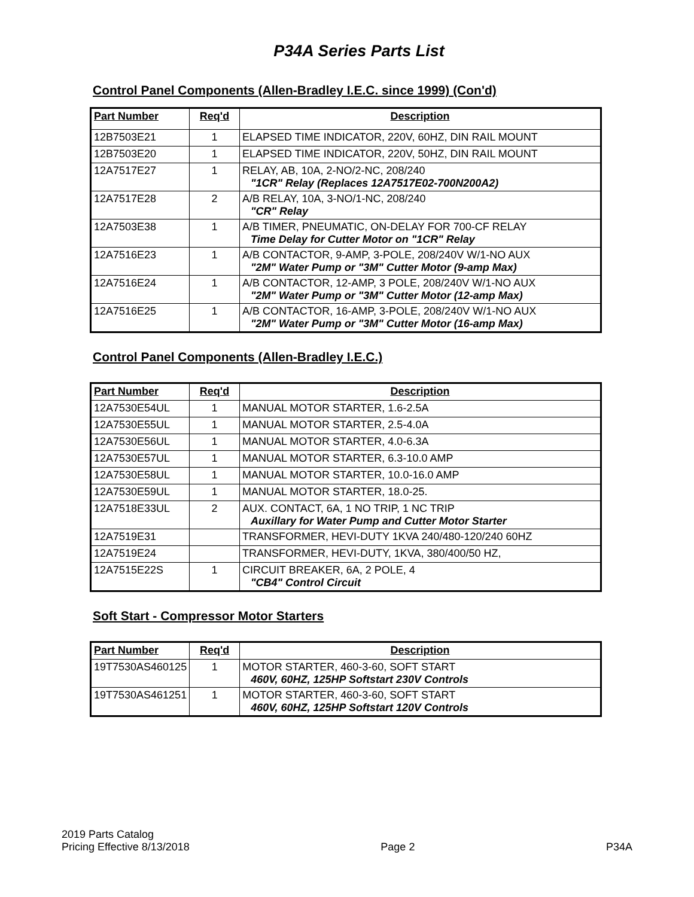P34A Series Parts List
Control Panel Components (Allen-Bradley I.E.C. since 1999) (Con'd)
| Part Number | Req'd | Description |
| --- | --- | --- |
| 12B7503E21 | 1 | ELAPSED TIME INDICATOR, 220V, 60HZ, DIN RAIL MOUNT |
| 12B7503E20 | 1 | ELAPSED TIME INDICATOR, 220V, 50HZ, DIN RAIL MOUNT |
| 12A7517E27 | 1 | RELAY, AB, 10A, 2-NO/2-NC, 208/240 "1CR" Relay (Replaces 12A7517E02-700N200A2) |
| 12A7517E28 | 2 | A/B RELAY, 10A, 3-NO/1-NC, 208/240 "CR" Relay |
| 12A7503E38 | 1 | A/B TIMER, PNEUMATIC, ON-DELAY FOR 700-CF RELAY Time Delay for Cutter Motor on "1CR" Relay |
| 12A7516E23 | 1 | A/B CONTACTOR, 9-AMP, 3-POLE, 208/240V W/1-NO AUX "2M" Water Pump or "3M" Cutter Motor (9-amp Max) |
| 12A7516E24 | 1 | A/B CONTACTOR, 12-AMP, 3 POLE, 208/240V W/1-NO AUX "2M" Water Pump or "3M" Cutter Motor (12-amp Max) |
| 12A7516E25 | 1 | A/B CONTACTOR, 16-AMP, 3-POLE, 208/240V W/1-NO AUX "2M" Water Pump or "3M" Cutter Motor (16-amp Max) |
Control Panel Components (Allen-Bradley I.E.C.)
| Part Number | Req'd | Description |
| --- | --- | --- |
| 12A7530E54UL | 1 | MANUAL MOTOR STARTER, 1.6-2.5A |
| 12A7530E55UL | 1 | MANUAL MOTOR STARTER, 2.5-4.0A |
| 12A7530E56UL | 1 | MANUAL MOTOR STARTER, 4.0-6.3A |
| 12A7530E57UL | 1 | MANUAL MOTOR STARTER, 6.3-10.0 AMP |
| 12A7530E58UL | 1 | MANUAL MOTOR STARTER, 10.0-16.0 AMP |
| 12A7530E59UL | 1 | MANUAL MOTOR STARTER, 18.0-25. |
| 12A7518E33UL | 2 | AUX. CONTACT, 6A, 1 NO TRIP, 1 NC TRIP Auxillary for Water Pump and Cutter Motor Starter |
| 12A7519E31 | | TRANSFORMER, HEVI-DUTY 1KVA 240/480-120/240 60HZ |
| 12A7519E24 | | TRANSFORMER, HEVI-DUTY, 1KVA, 380/400/50 HZ, |
| 12A7515E22S | 1 | CIRCUIT BREAKER, 6A, 2 POLE, 4 "CB4" Control Circuit |
Soft Start - Compressor Motor Starters
| Part Number | Req'd | Description |
| --- | --- | --- |
| 19T7530AS460125 | 1 | MOTOR STARTER, 460-3-60, SOFT START 460V, 60HZ, 125HP Softstart 230V Controls |
| 19T7530AS461251 | 1 | MOTOR STARTER, 460-3-60, SOFT START 460V, 60HZ, 125HP Softstart 120V Controls |
2019 Parts Catalog
Pricing Effective 8/13/2018
Page 2
P34A